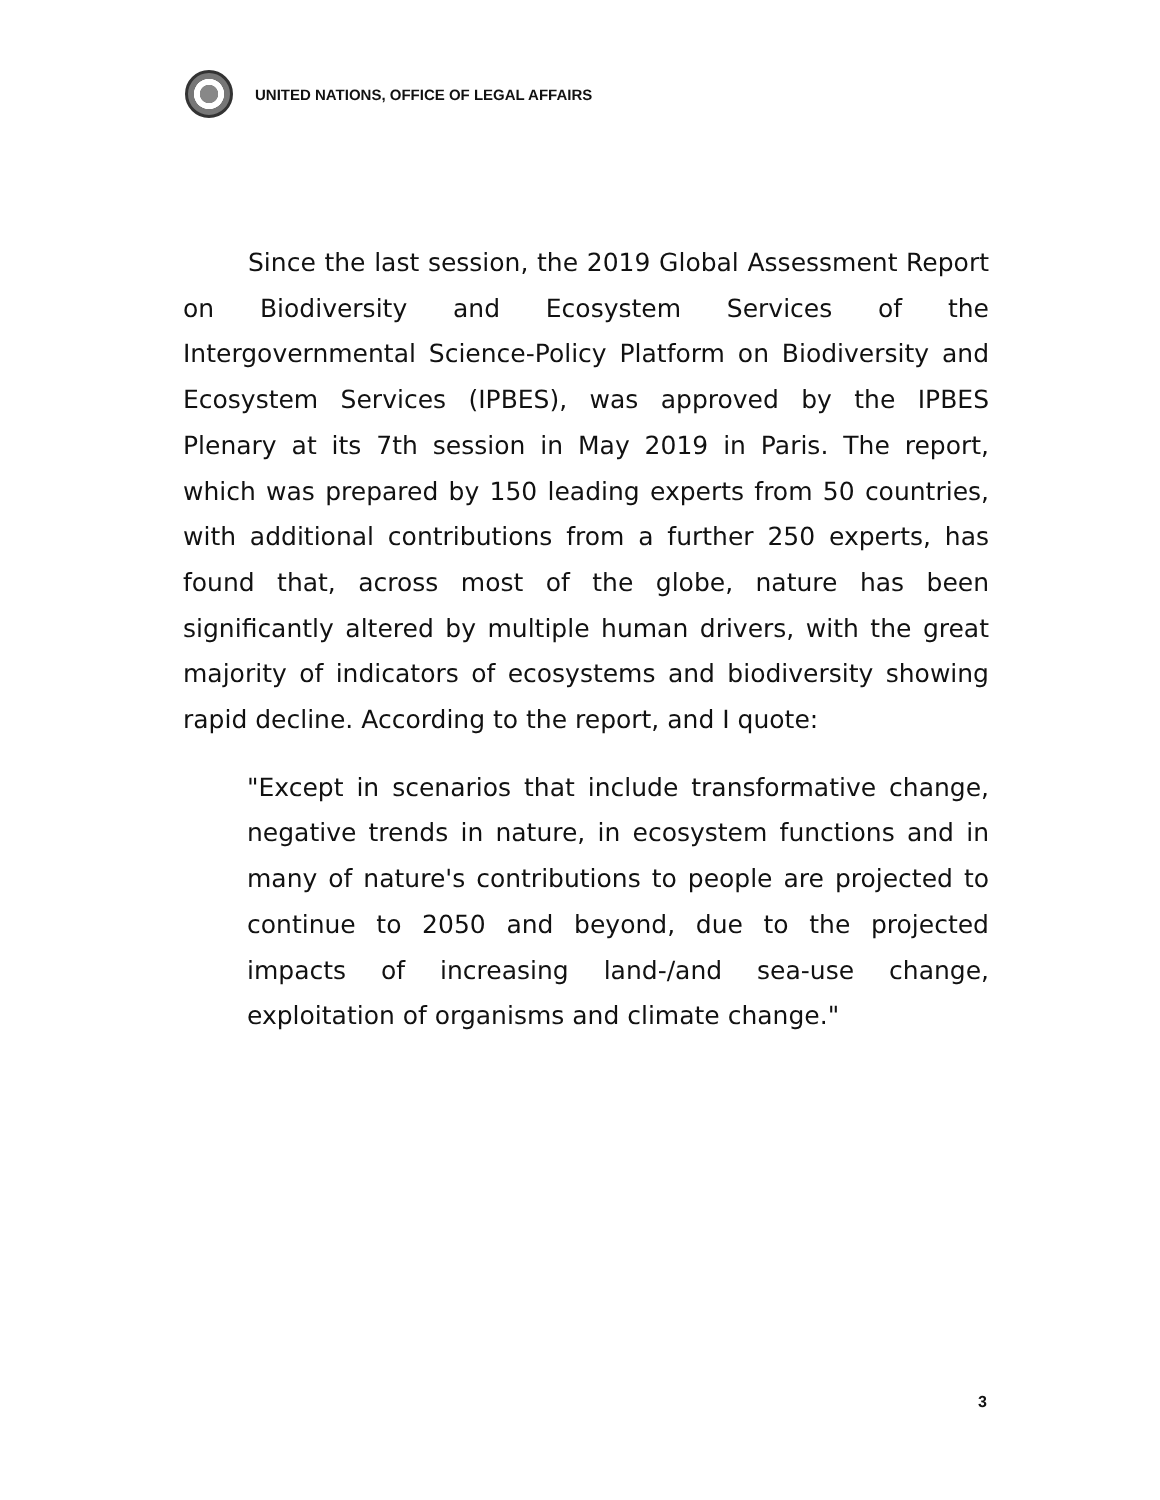UNITED NATIONS, OFFICE OF LEGAL AFFAIRS
Since the last session, the 2019 Global Assessment Report on Biodiversity and Ecosystem Services of the Intergovernmental Science-Policy Platform on Biodiversity and Ecosystem Services (IPBES), was approved by the IPBES Plenary at its 7th session in May 2019 in Paris. The report, which was prepared by 150 leading experts from 50 countries, with additional contributions from a further 250 experts, has found that, across most of the globe, nature has been significantly altered by multiple human drivers, with the great majority of indicators of ecosystems and biodiversity showing rapid decline. According to the report, and I quote:
"Except in scenarios that include transformative change, negative trends in nature, in ecosystem functions and in many of nature's contributions to people are projected to continue to 2050 and beyond, due to the projected impacts of increasing land-/and sea-use change, exploitation of organisms and climate change."
3